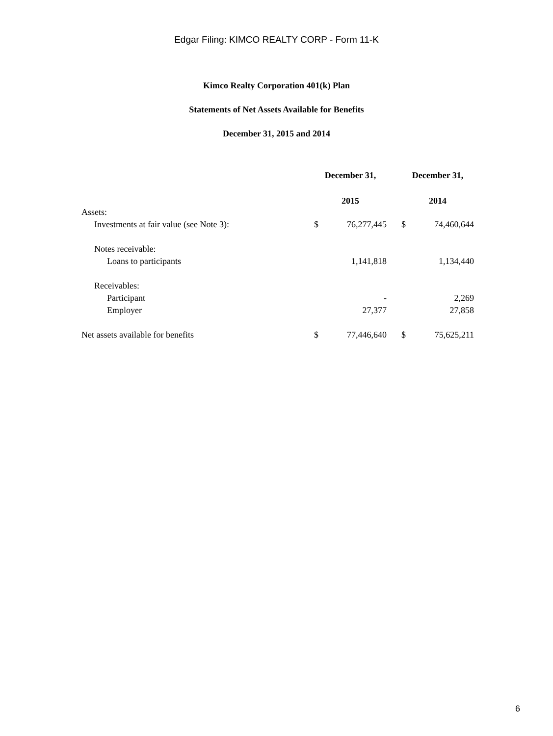Edgar Filing: KIMCO REALTY CORP - Form 11-K
Kimco Realty Corporation 401(k) Plan
Statements of Net Assets Available for Benefits
December 31, 2015 and 2014
| | December 31, | | | December 31, | |
| --- | --- | --- | --- | --- | --- |
| | 2015 | | | 2014 | |
| Assets: | | | | | |
| Investments at fair value (see Note 3): | $ | 76,277,445 | | $ | 74,460,644 |
| Notes receivable: | | | | | |
| Loans to participants | | 1,141,818 | | | 1,134,440 |
| Receivables: | | | | | |
| Participant | | - | | | 2,269 |
| Employer | | 27,377 | | | 27,858 |
| Net assets available for benefits | $ | 77,446,640 | | $ | 75,625,211 |
6